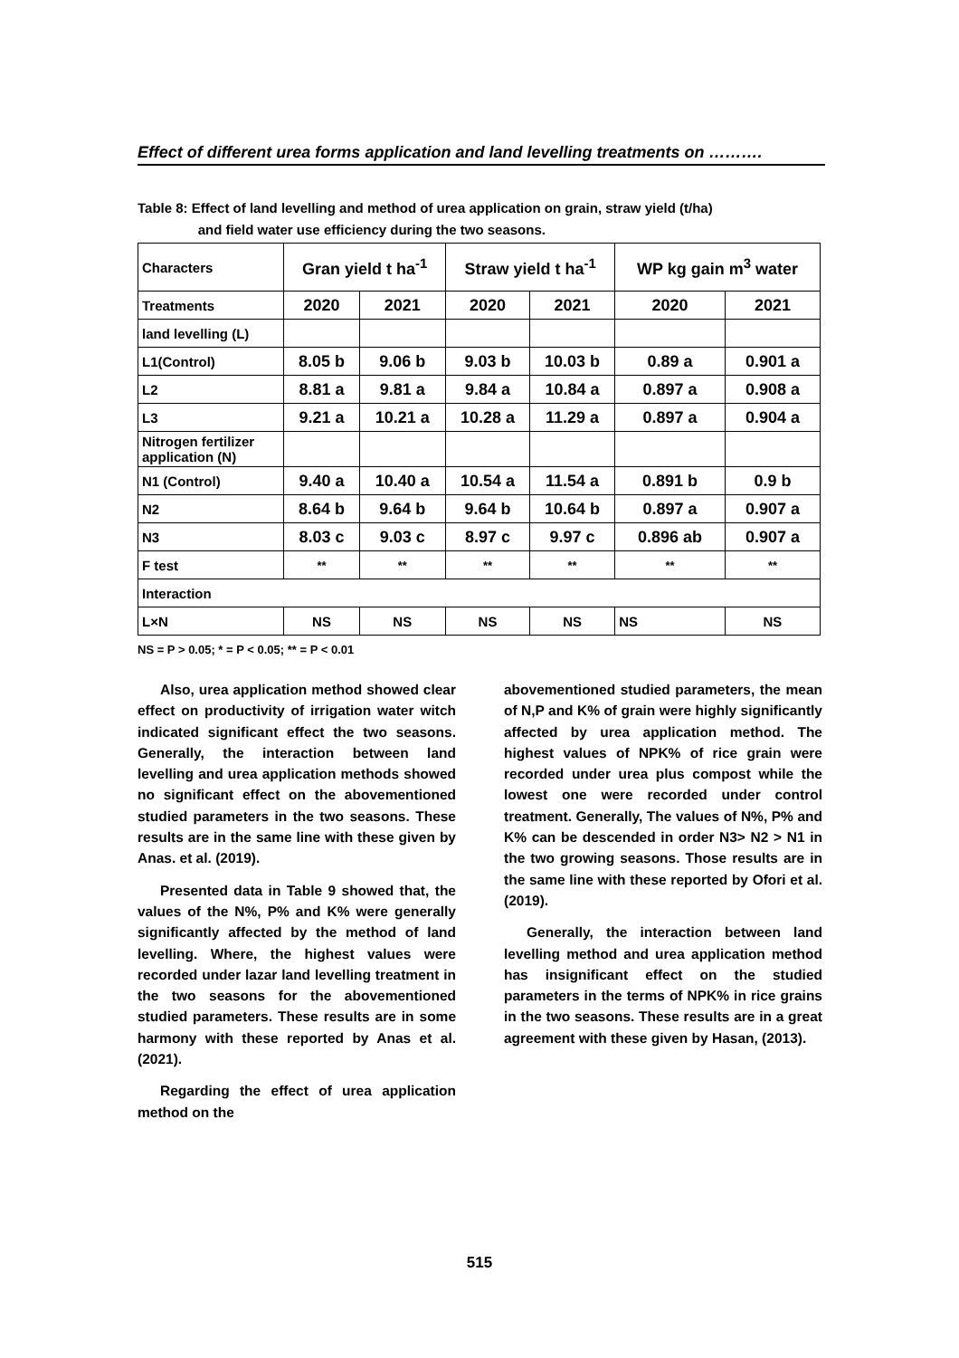Effect of different urea forms application and land levelling treatments on ……….
Table 8: Effect of land levelling and method of urea application on grain, straw yield (t/ha)
and field water use efficiency during the two seasons.
| Characters | Gran yield t ha<sup>-1</sup> | | Straw yield t ha<sup>-1</sup> | | WP kg gain m<sup>3</sup> water | |
| Treatments | 2020 | 2021 | 2020 | 2021 | 2020 | 2021 |
| land levelling (L) | | | | | | |
| L1(Control) | 8.05 b | 9.06 b | 9.03 b | 10.03 b | 0.89 a | 0.901 a |
| L2 | 8.81 a | 9.81 a | 9.84 a | 10.84 a | 0.897 a | 0.908 a |
| L3 | 9.21 a | 10.21 a | 10.28 a | 11.29 a | 0.897 a | 0.904 a |
| Nitrogen fertilizer application (N) | | | | | | |
| N1 (Control) | 9.40 a | 10.40 a | 10.54 a | 11.54 a | 0.891 b | 0.9 b |
| N2 | 8.64 b | 9.64 b | 9.64 b | 10.64 b | 0.897 a | 0.907 a |
| N3 | 8.03 c | 9.03 c | 8.97 c | 9.97 c | 0.896 ab | 0.907 a |
| F test | ** | ** | ** | ** | ** | ** |
| Interaction | | | | | | |
| L×N | NS | NS | NS | NS | NS | NS |
NS = P > 0.05; * = P < 0.05; ** = P < 0.01
Also, urea application method showed clear effect on productivity of irrigation water witch indicated significant effect the two seasons. Generally, the interaction between land levelling and urea application methods showed no significant effect on the abovementioned studied parameters in the two seasons. These results are in the same line with these given by Anas. et al. (2019).
Presented data in Table 9 showed that, the values of the N%, P% and K% were generally significantly affected by the method of land levelling. Where, the highest values were recorded under lazar land levelling treatment in the two seasons for the abovementioned studied parameters. These results are in some harmony with these reported by Anas et al. (2021).
Regarding the effect of urea application method on the
abovementioned studied parameters, the mean of N,P and K% of grain were highly significantly affected by urea application method. The highest values of NPK% of rice grain were recorded under urea plus compost while the lowest one were recorded under control treatment. Generally, The values of N%, P% and K% can be descended in order N3> N2 > N1 in the two growing seasons. Those results are in the same line with these reported by Ofori et al. (2019).
Generally, the interaction between land levelling method and urea application method has insignificant effect on the studied parameters in the terms of NPK% in rice grains in the two seasons. These results are in a great agreement with these given by Hasan, (2013).
515